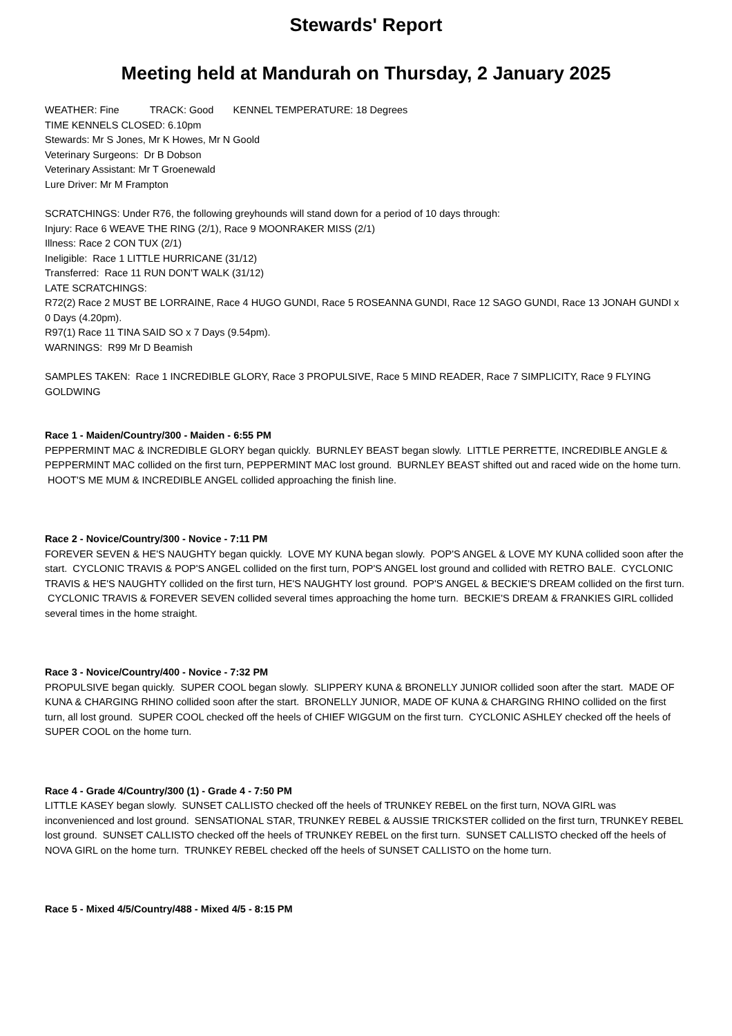Stewards' Report
Meeting held at Mandurah on Thursday, 2 January 2025
WEATHER: Fine TRACK: Good KENNEL TEMPERATURE: 18 Degrees
TIME KENNELS CLOSED: 6.10pm
Stewards: Mr S Jones, Mr K Howes, Mr N Goold
Veterinary Surgeons: Dr B Dobson
Veterinary Assistant: Mr T Groenewald
Lure Driver: Mr M Frampton
SCRATCHINGS: Under R76, the following greyhounds will stand down for a period of 10 days through:
Injury: Race 6 WEAVE THE RING (2/1), Race 9 MOONRAKER MISS (2/1)
Illness: Race 2 CON TUX (2/1)
Ineligible: Race 1 LITTLE HURRICANE (31/12)
Transferred: Race 11 RUN DON'T WALK (31/12)
LATE SCRATCHINGS:
R72(2) Race 2 MUST BE LORRAINE, Race 4 HUGO GUNDI, Race 5 ROSEANNA GUNDI, Race 12 SAGO GUNDI, Race 13 JONAH GUNDI x 0 Days (4.20pm).
R97(1) Race 11 TINA SAID SO x 7 Days (9.54pm).
WARNINGS: R99 Mr D Beamish
SAMPLES TAKEN: Race 1 INCREDIBLE GLORY, Race 3 PROPULSIVE, Race 5 MIND READER, Race 7 SIMPLICITY, Race 9 FLYING GOLDWING
Race 1 - Maiden/Country/300 - Maiden - 6:55 PM
PEPPERMINT MAC & INCREDIBLE GLORY began quickly. BURNLEY BEAST began slowly. LITTLE PERRETTE, INCREDIBLE ANGLE & PEPPERMINT MAC collided on the first turn, PEPPERMINT MAC lost ground. BURNLEY BEAST shifted out and raced wide on the home turn. HOOT'S ME MUM & INCREDIBLE ANGEL collided approaching the finish line.
Race 2 - Novice/Country/300 - Novice - 7:11 PM
FOREVER SEVEN & HE'S NAUGHTY began quickly. LOVE MY KUNA began slowly. POP'S ANGEL & LOVE MY KUNA collided soon after the start. CYCLONIC TRAVIS & POP'S ANGEL collided on the first turn, POP'S ANGEL lost ground and collided with RETRO BALE. CYCLONIC TRAVIS & HE'S NAUGHTY collided on the first turn, HE'S NAUGHTY lost ground. POP'S ANGEL & BECKIE'S DREAM collided on the first turn. CYCLONIC TRAVIS & FOREVER SEVEN collided several times approaching the home turn. BECKIE'S DREAM & FRANKIES GIRL collided several times in the home straight.
Race 3 - Novice/Country/400 - Novice - 7:32 PM
PROPULSIVE began quickly. SUPER COOL began slowly. SLIPPERY KUNA & BRONELLY JUNIOR collided soon after the start. MADE OF KUNA & CHARGING RHINO collided soon after the start. BRONELLY JUNIOR, MADE OF KUNA & CHARGING RHINO collided on the first turn, all lost ground. SUPER COOL checked off the heels of CHIEF WIGGUM on the first turn. CYCLONIC ASHLEY checked off the heels of SUPER COOL on the home turn.
Race 4 - Grade 4/Country/300 (1) - Grade 4 - 7:50 PM
LITTLE KASEY began slowly. SUNSET CALLISTO checked off the heels of TRUNKEY REBEL on the first turn, NOVA GIRL was inconvenienced and lost ground. SENSATIONAL STAR, TRUNKEY REBEL & AUSSIE TRICKSTER collided on the first turn, TRUNKEY REBEL lost ground. SUNSET CALLISTO checked off the heels of TRUNKEY REBEL on the first turn. SUNSET CALLISTO checked off the heels of NOVA GIRL on the home turn. TRUNKEY REBEL checked off the heels of SUNSET CALLISTO on the home turn.
Race 5 - Mixed 4/5/Country/488 - Mixed 4/5 - 8:15 PM